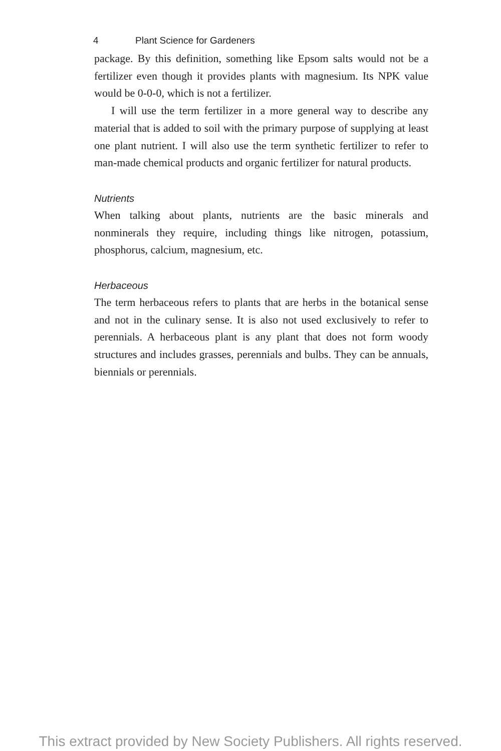4 Plant Science for Gardeners
package. By this definition, something like Epsom salts would not be a fertilizer even though it provides plants with magnesium. Its NPK value would be 0-0-0, which is not a fertilizer.
I will use the term fertilizer in a more general way to describe any material that is added to soil with the primary purpose of supplying at least one plant nutrient. I will also use the term synthetic fertilizer to refer to man-made chemical products and organic fertilizer for natural products.
Nutrients
When talking about plants, nutrients are the basic minerals and nonminerals they require, including things like nitrogen, potassium, phosphorus, calcium, magnesium, etc.
Herbaceous
The term herbaceous refers to plants that are herbs in the botanical sense and not in the culinary sense. It is also not used exclusively to refer to perennials. A herbaceous plant is any plant that does not form woody structures and includes grasses, perennials and bulbs. They can be annuals, biennials or perennials.
This extract provided by New Society Publishers. All rights reserved.